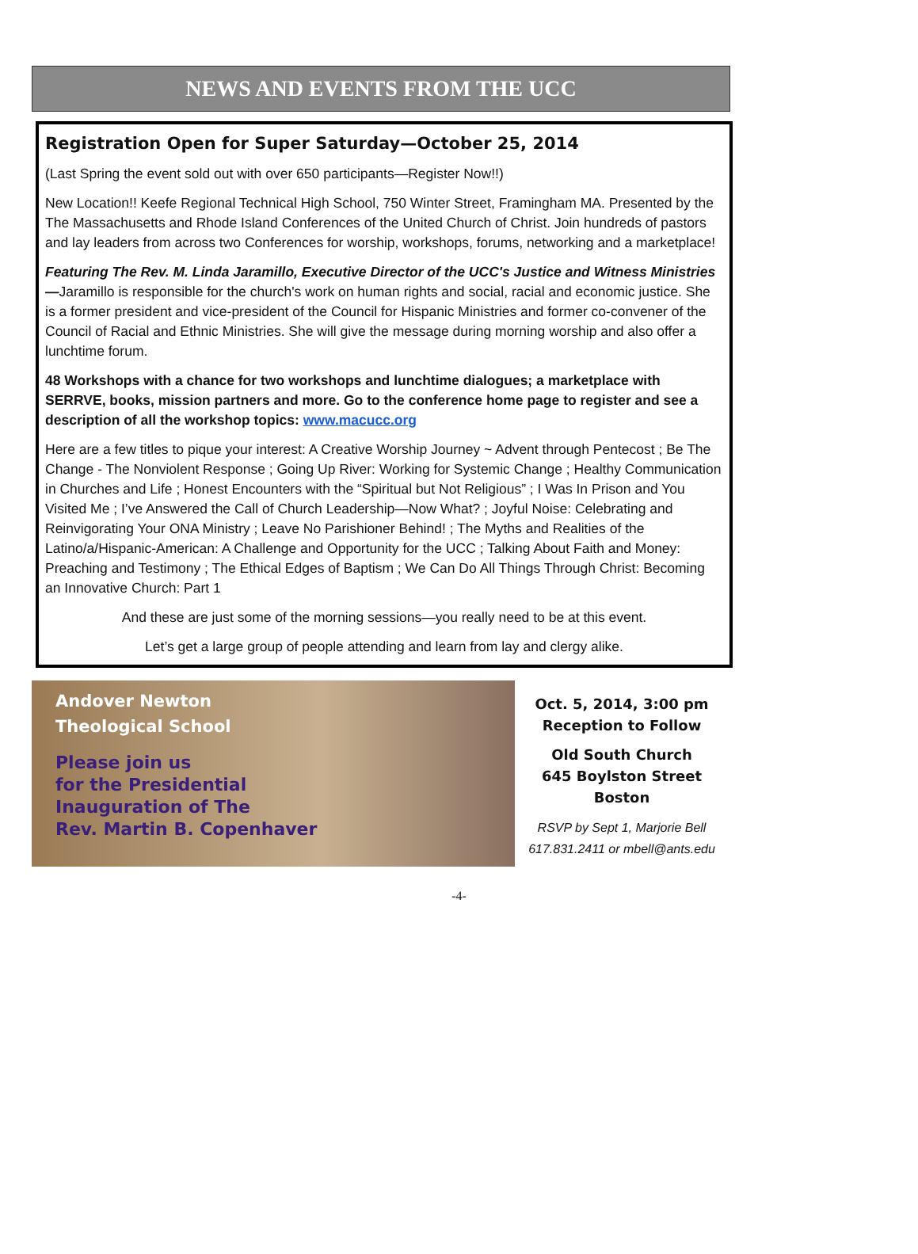NEWS AND EVENTS FROM THE UCC
Registration Open for Super Saturday—October 25, 2014
(Last Spring the event sold out with over 650 participants—Register Now!!)
New Location!! Keefe Regional Technical High School, 750 Winter Street, Framingham MA. Presented by the The Massachusetts and Rhode Island Conferences of the United Church of Christ. Join hundreds of pastors and lay leaders from across two Conferences for worship, workshops, forums, networking and a marketplace!
Featuring The Rev. M. Linda Jaramillo, Executive Director of the UCC's Justice and Witness Ministries—Jaramillo is responsible for the church's work on human rights and social, racial and economic justice. She is a former president and vice-president of the Council for Hispanic Ministries and former co-convener of the Council of Racial and Ethnic Ministries. She will give the message during morning worship and also offer a lunchtime forum.
48 Workshops with a chance for two workshops and lunchtime dialogues; a marketplace with SERRVE, books, mission partners and more. Go to the conference home page to register and see a description of all the workshop topics: www.macucc.org
Here are a few titles to pique your interest: A Creative Worship Journey ~ Advent through Pentecost ; Be The Change - The Nonviolent Response ; Going Up River: Working for Systemic Change ; Healthy Communication in Churches and Life ; Honest Encounters with the “Spiritual but Not Religious” ; I Was In Prison and You Visited Me ; I’ve Answered the Call of Church Leadership—Now What? ; Joyful Noise: Celebrating and Reinvigorating Your ONA Ministry ; Leave No Parishioner Behind! ; The Myths and Realities of the Latino/a/Hispanic-American: A Challenge and Opportunity for the UCC ; Talking About Faith and Money: Preaching and Testimony ; The Ethical Edges of Baptism ; We Can Do All Things Through Christ: Becoming an Innovative Church: Part 1
And these are just some of the morning sessions—you really need to be at this event.
Let’s get a large group of people attending and learn from lay and clergy alike.
Andover Newton
Theological School
Please join us
for the Presidential
Inauguration of The
Rev. Martin B. Copenhaver
Oct. 5, 2014, 3:00 pm
Reception to Follow
Old South Church
645 Boylston Street
Boston
RSVP by Sept 1, Marjorie Bell
617.831.2411 or mbell@ants.edu
-4-